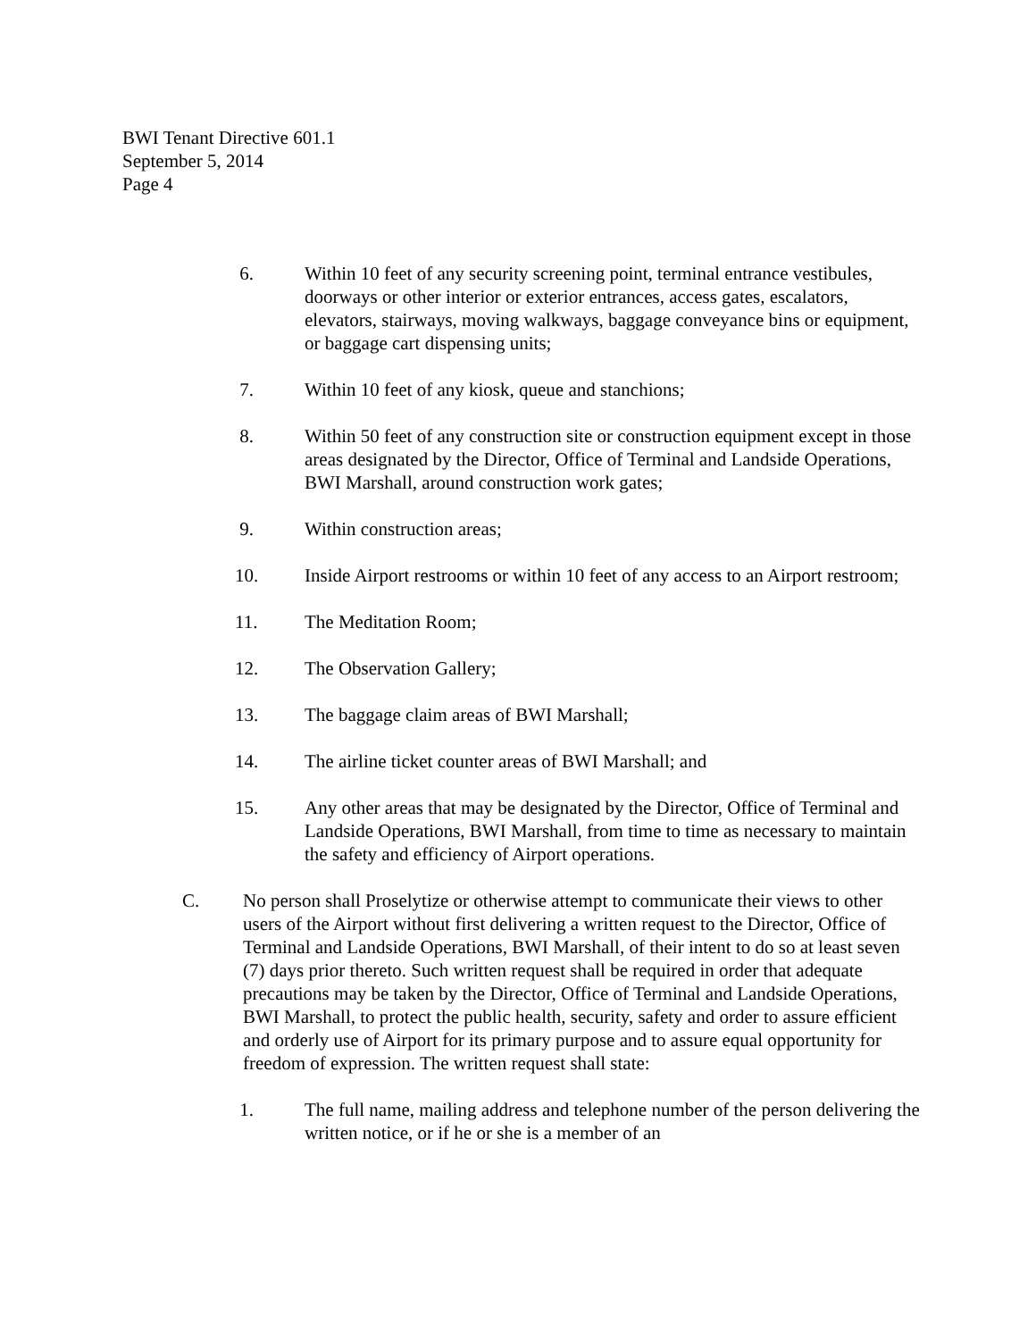BWI Tenant Directive 601.1
September 5, 2014
Page 4
6. Within 10 feet of any security screening point, terminal entrance vestibules, doorways or other interior or exterior entrances, access gates, escalators, elevators, stairways, moving walkways, baggage conveyance bins or equipment, or baggage cart dispensing units;
7. Within 10 feet of any kiosk, queue and stanchions;
8. Within 50 feet of any construction site or construction equipment except in those areas designated by the Director, Office of Terminal and Landside Operations, BWI Marshall, around construction work gates;
9. Within construction areas;
10. Inside Airport restrooms or within 10 feet of any access to an Airport restroom;
11. The Meditation Room;
12. The Observation Gallery;
13. The baggage claim areas of BWI Marshall;
14. The airline ticket counter areas of BWI Marshall; and
15. Any other areas that may be designated by the Director, Office of Terminal and Landside Operations, BWI Marshall, from time to time as necessary to maintain the safety and efficiency of Airport operations.
C. No person shall Proselytize or otherwise attempt to communicate their views to other users of the Airport without first delivering a written request to the Director, Office of Terminal and Landside Operations, BWI Marshall, of their intent to do so at least seven (7) days prior thereto. Such written request shall be required in order that adequate precautions may be taken by the Director, Office of Terminal and Landside Operations, BWI Marshall, to protect the public health, security, safety and order to assure efficient and orderly use of Airport for its primary purpose and to assure equal opportunity for freedom of expression. The written request shall state:
1. The full name, mailing address and telephone number of the person delivering the written notice, or if he or she is a member of an